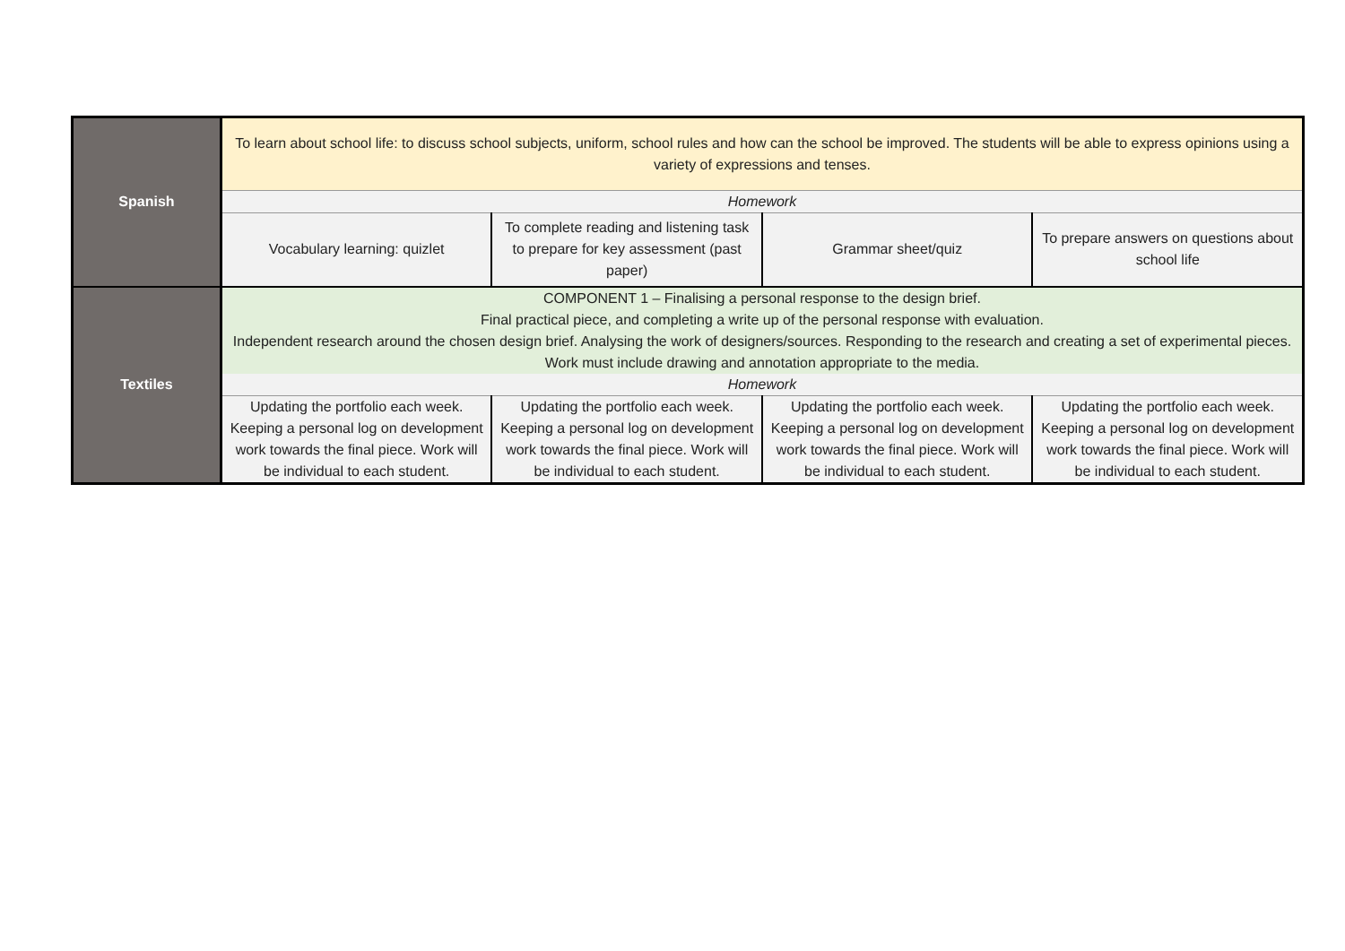| Spanish | To learn about school life: to discuss school subjects, uniform, school rules and how can the school be improved. The students will be able to express opinions using a variety of expressions and tenses. | | | |
| | Homework | | | |
| | Vocabulary learning: quizlet | To complete reading and listening task to prepare for key assessment (past paper) | Grammar sheet/quiz | To prepare answers on questions about school life |
| Textiles | COMPONENT 1 – Finalising a personal response to the design brief. Final practical piece, and completing a write up of the personal response with evaluation. Independent research around the chosen design brief. Analysing the work of designers/sources. Responding to the research and creating a set of experimental pieces. Work must include drawing and annotation appropriate to the media. | | | |
| | Homework | | | |
| | Updating the portfolio each week. Keeping a personal log on development work towards the final piece. Work will be individual to each student. | Updating the portfolio each week. Keeping a personal log on development work towards the final piece. Work will be individual to each student. | Updating the portfolio each week. Keeping a personal log on development work towards the final piece. Work will be individual to each student. | Updating the portfolio each week. Keeping a personal log on development work towards the final piece. Work will be individual to each student. |